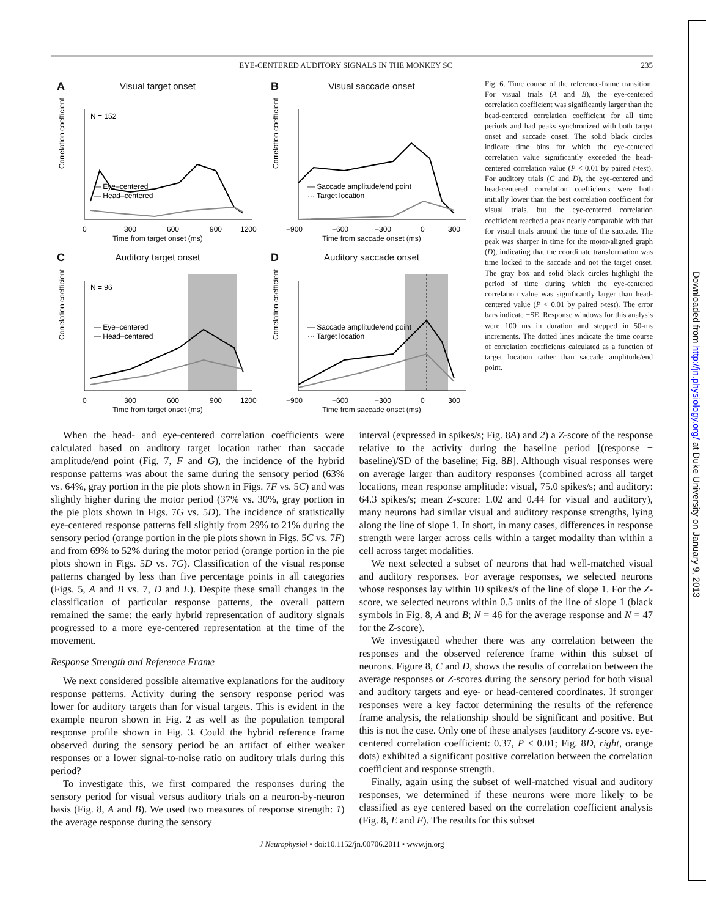Downloaded from http://jn.physiology.org/ at Duke University on January 9, 2013
EYE-CENTERED AUDITORY SIGNALS IN THE MONKEY SC 235
A
Visual target onset
N = 152
Correlation coefficient
— Eye–centered
— Head–centered
0
300
600
900
1200
Time from target onset (ms)
B
Visual saccade onset
Correlation coefficient
— Saccade amplitude/end point
··· Target location
−900
−600
−300
0
300
Time from saccade onset (ms)
C
Auditory target onset
N = 96
Correlation coefficient
— Eye–centered
— Head–centered
0
300
600
900
1200
Time from target onset (ms)
D
Auditory saccade onset
Correlation coefficient
— Saccade amplitude/end point
··· Target location
−900
−600
−300
0
300
Time from saccade onset (ms)
Fig. 6. Time course of the reference-frame transition. For visual trials (A and B), the eye-centered correlation coefficient was significantly larger than the head-centered correlation coefficient for all time periods and had peaks synchronized with both target onset and saccade onset. The solid black circles indicate time bins for which the eye-centered correlation value significantly exceeded the head-centered correlation value (P < 0.01 by paired t-test). For auditory trials (C and D), the eye-centered and head-centered correlation coefficients were both initially lower than the best correlation coefficient for visual trials, but the eye-centered correlation coefficient reached a peak nearly comparable with that for visual trials around the time of the saccade. The peak was sharper in time for the motor-aligned graph (D), indicating that the coordinate transformation was time locked to the saccade and not the target onset. The gray box and solid black circles highlight the period of time during which the eye-centered correlation value was significantly larger than head-centered value (P < 0.01 by paired t-test). The error bars indicate ±SE. Response windows for this analysis were 100 ms in duration and stepped in 50-ms increments. The dotted lines indicate the time course of correlation coefficients calculated as a function of target location rather than saccade amplitude/end point.
When the head- and eye-centered correlation coefficients were calculated based on auditory target location rather than saccade amplitude/end point (Fig. 7, F and G), the incidence of the hybrid response patterns was about the same during the sensory period (63% vs. 64%, gray portion in the pie plots shown in Figs. 7F vs. 5C) and was slightly higher during the motor period (37% vs. 30%, gray portion in the pie plots shown in Figs. 7G vs. 5D). The incidence of statistically eye-centered response patterns fell slightly from 29% to 21% during the sensory period (orange portion in the pie plots shown in Figs. 5C vs. 7F) and from 69% to 52% during the motor period (orange portion in the pie plots shown in Figs. 5D vs. 7G). Classification of the visual response patterns changed by less than five percentage points in all categories (Figs. 5, A and B vs. 7, D and E). Despite these small changes in the classification of particular response patterns, the overall pattern remained the same: the early hybrid representation of auditory signals progressed to a more eye-centered representation at the time of the movement.
Response Strength and Reference Frame
We next considered possible alternative explanations for the auditory response patterns. Activity during the sensory response period was lower for auditory targets than for visual targets. This is evident in the example neuron shown in Fig. 2 as well as the population temporal response profile shown in Fig. 3. Could the hybrid reference frame observed during the sensory period be an artifact of either weaker responses or a lower signal-to-noise ratio on auditory trials during this period?
To investigate this, we first compared the responses during the sensory period for visual versus auditory trials on a neuron-by-neuron basis (Fig. 8, A and B). We used two measures of response strength: 1) the average response during the sensory
interval (expressed in spikes/s; Fig. 8A) and 2) a Z-score of the response relative to the activity during the baseline period [(response − baseline)/SD of the baseline; Fig. 8B]. Although visual responses were on average larger than auditory responses (combined across all target locations, mean response amplitude: visual, 75.0 spikes/s; and auditory: 64.3 spikes/s; mean Z-score: 1.02 and 0.44 for visual and auditory), many neurons had similar visual and auditory response strengths, lying along the line of slope 1. In short, in many cases, differences in response strength were larger across cells within a target modality than within a cell across target modalities.
We next selected a subset of neurons that had well-matched visual and auditory responses. For average responses, we selected neurons whose responses lay within 10 spikes/s of the line of slope 1. For the Z-score, we selected neurons within 0.5 units of the line of slope 1 (black symbols in Fig. 8, A and B; N = 46 for the average response and N = 47 for the Z-score).
We investigated whether there was any correlation between the responses and the observed reference frame within this subset of neurons. Figure 8, C and D, shows the results of correlation between the average responses or Z-scores during the sensory period for both visual and auditory targets and eye- or head-centered coordinates. If stronger responses were a key factor determining the results of the reference frame analysis, the relationship should be significant and positive. But this is not the case. Only one of these analyses (auditory Z-score vs. eye-centered correlation coefficient: 0.37, P < 0.01; Fig. 8D, right, orange dots) exhibited a significant positive correlation between the correlation coefficient and response strength.
Finally, again using the subset of well-matched visual and auditory responses, we determined if these neurons were more likely to be classified as eye centered based on the correlation coefficient analysis (Fig. 8, E and F). The results for this subset
J Neurophysiol • doi:10.1152/jn.00706.2011 • www.jn.org